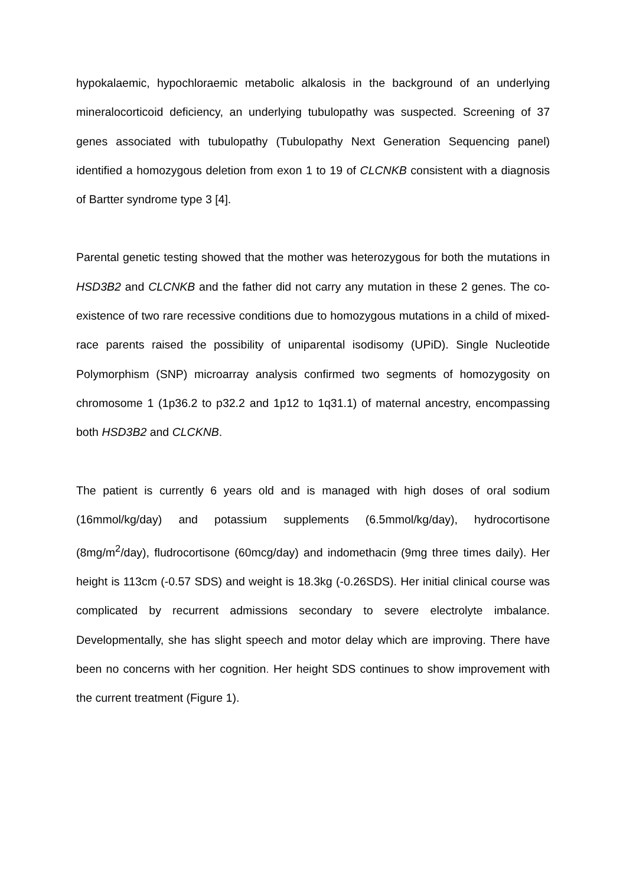hypokalaemic, hypochloraemic metabolic alkalosis in the background of an underlying mineralocorticoid deficiency, an underlying tubulopathy was suspected. Screening of 37 genes associated with tubulopathy (Tubulopathy Next Generation Sequencing panel) identified a homozygous deletion from exon 1 to 19 of CLCNKB consistent with a diagnosis of Bartter syndrome type 3 [4].
Parental genetic testing showed that the mother was heterozygous for both the mutations in HSD3B2 and CLCNKB and the father did not carry any mutation in these 2 genes. The co-existence of two rare recessive conditions due to homozygous mutations in a child of mixed-race parents raised the possibility of uniparental isodisomy (UPiD). Single Nucleotide Polymorphism (SNP) microarray analysis confirmed two segments of homozygosity on chromosome 1 (1p36.2 to p32.2 and 1p12 to 1q31.1) of maternal ancestry, encompassing both HSD3B2 and CLCKNB.
The patient is currently 6 years old and is managed with high doses of oral sodium (16mmol/kg/day) and potassium supplements (6.5mmol/kg/day), hydrocortisone (8mg/m<sup>2</sup>/day), fludrocortisone (60mcg/day) and indomethacin (9mg three times daily). Her height is 113cm (-0.57 SDS) and weight is 18.3kg (-0.26SDS). Her initial clinical course was complicated by recurrent admissions secondary to severe electrolyte imbalance. Developmentally, she has slight speech and motor delay which are improving. There have been no concerns with her cognition. Her height SDS continues to show improvement with the current treatment (Figure 1).